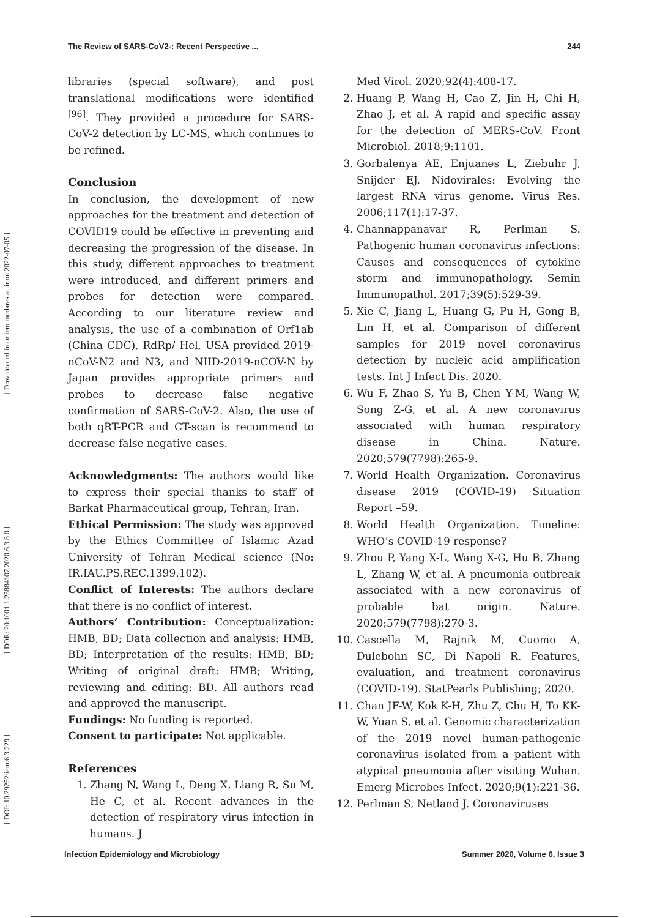[ DOI: 10.29252/iem.6.3.229 ]
[ DOR: 20.1001.1.25884107.2020.6.3.8.0 ]
[ Downloaded from iem.modares.ac.ir on 2022-07-05 ]
The Review of SARS-CoV2-: Recent Perspective ... 244
libraries (special software), and post translational modifications were identified <sup>[96]</sup>. They provided a procedure for SARS-CoV-2 detection by LC-MS, which continues to be refined.
Conclusion
In conclusion, the development of new approaches for the treatment and detection of COVID19 could be effective in preventing and decreasing the progression of the disease. In this study, different approaches to treatment were introduced, and different primers and probes for detection were compared. According to our literature review and analysis, the use of a combination of Orf1ab (China CDC), RdRp/ Hel, USA provided 2019-nCoV-N2 and N3, and NIID-2019-nCOV-N by Japan provides appropriate primers and probes to decrease false negative confirmation of SARS-CoV-2. Also, the use of both qRT-PCR and CT-scan is recommend to decrease false negative cases.
Acknowledgments: The authors would like to express their special thanks to staff of Barkat Pharmaceutical group, Tehran, Iran.
Ethical Permission: The study was approved by the Ethics Committee of Islamic Azad University of Tehran Medical science (No: IR.IAU.PS.REC.1399.102).
Conflict of Interests: The authors declare that there is no conflict of interest.
Authors’ Contribution: Conceptualization: HMB, BD; Data collection and analysis: HMB, BD; Interpretation of the results: HMB, BD; Writing of original draft: HMB; Writing, reviewing and editing: BD. All authors read and approved the manuscript.
Fundings: No funding is reported.
Consent to participate: Not applicable.
References
1. Zhang N, Wang L, Deng X, Liang R, Su M, He C, et al. Recent advances in the detection of respiratory virus infection in humans. J
Med Virol. 2020;92(4):408-17.
2. Huang P, Wang H, Cao Z, Jin H, Chi H, Zhao J, et al. A rapid and specific assay for the detection of MERS-CoV. Front Microbiol. 2018;9:1101.
3. Gorbalenya AE, Enjuanes L, Ziebuhr J, Snijder EJ. Nidovirales: Evolving the largest RNA virus genome. Virus Res. 2006;117(1):17-37.
4. Channappanavar R, Perlman S. Pathogenic human coronavirus infections: Causes and consequences of cytokine storm and immunopathology. Semin Immunopathol. 2017;39(5):529-39.
5. Xie C, Jiang L, Huang G, Pu H, Gong B, Lin H, et al. Comparison of different samples for 2019 novel coronavirus detection by nucleic acid amplification tests. Int J Infect Dis. 2020.
6. Wu F, Zhao S, Yu B, Chen Y-M, Wang W, Song Z-G, et al. A new coronavirus associated with human respiratory disease in China. Nature. 2020;579(7798):265-9.
7. World Health Organization. Coronavirus disease 2019 (COVID-19) Situation Report –59.
8. World Health Organization. Timeline: WHO’s COVID-19 response?
9. Zhou P, Yang X-L, Wang X-G, Hu B, Zhang L, Zhang W, et al. A pneumonia outbreak associated with a new coronavirus of probable bat origin. Nature. 2020;579(7798):270-3.
10. Cascella M, Rajnik M, Cuomo A, Dulebohn SC, Di Napoli R. Features, evaluation, and treatment coronavirus (COVID-19). StatPearls Publishing; 2020.
11. Chan JF-W, Kok K-H, Zhu Z, Chu H, To KK-W, Yuan S, et al. Genomic characterization of the 2019 novel human-pathogenic coronavirus isolated from a patient with atypical pneumonia after visiting Wuhan. Emerg Microbes Infect. 2020;9(1):221-36.
12. Perlman S, Netland J. Coronaviruses
Infection Epidemiology and Microbiology Summer 2020, Volume 6, Issue 3